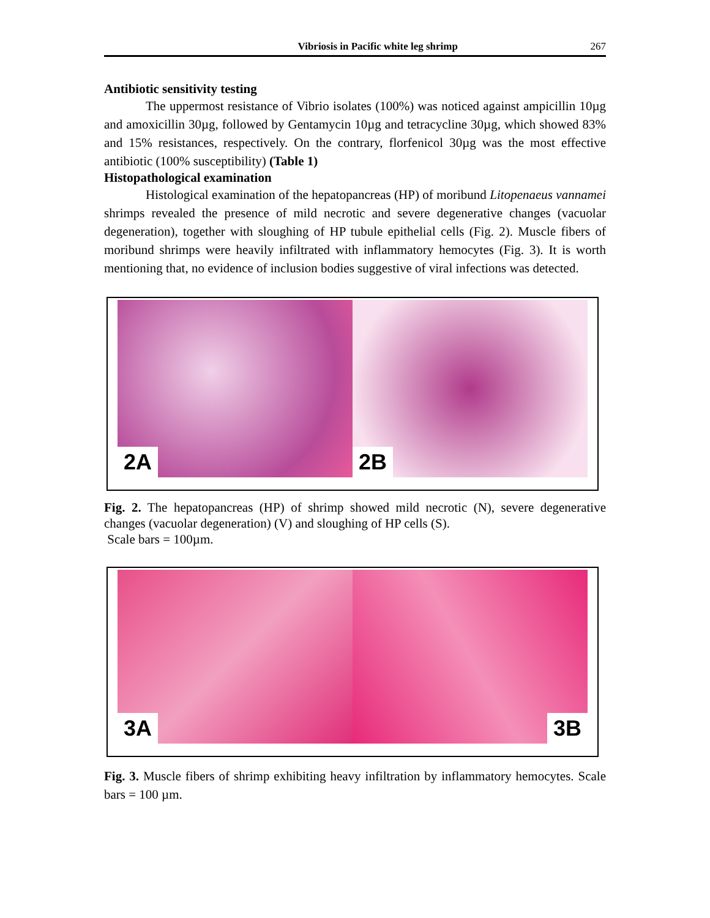Vibriosis in Pacific white leg shrimp 267
Antibiotic sensitivity testing
The uppermost resistance of Vibrio isolates (100%) was noticed against ampicillin 10µg and amoxicillin 30µg, followed by Gentamycin 10µg and tetracycline 30µg, which showed 83% and 15% resistances, respectively. On the contrary, florfenicol 30µg was the most effective antibiotic (100% susceptibility) (Table 1)
Histopathological examination
Histological examination of the hepatopancreas (HP) of moribund Litopenaeus vannamei shrimps revealed the presence of mild necrotic and severe degenerative changes (vacuolar degeneration), together with sloughing of HP tubule epithelial cells (Fig. 2). Muscle fibers of moribund shrimps were heavily infiltrated with inflammatory hemocytes (Fig. 3). It is worth mentioning that, no evidence of inclusion bodies suggestive of viral infections was detected.
2A
2B
Fig. 2. The hepatopancreas (HP) of shrimp showed mild necrotic (N), severe degenerative changes (vacuolar degeneration) (V) and sloughing of HP cells (S).
Scale bars = 100µm.
3A
3B
Fig. 3. Muscle fibers of shrimp exhibiting heavy infiltration by inflammatory hemocytes. Scale bars = 100 µm.